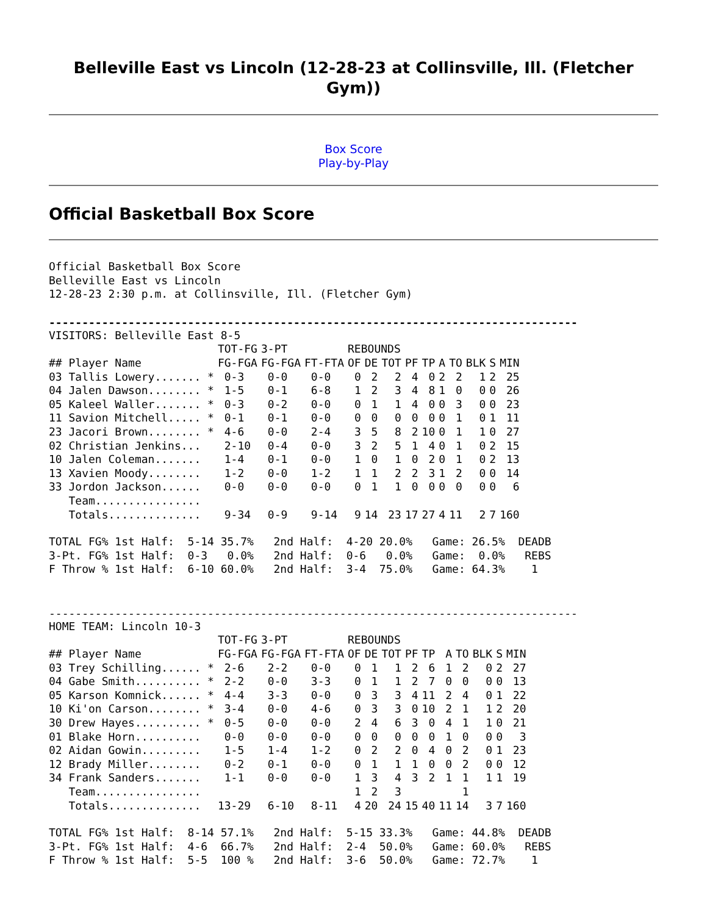Belleville East vs Lincoln (12-28-23 at Collinsville, Ill. (Fletcher Gym))
Box Score
Play-by-Play
Official Basketball Box Score
Official Basketball Box Score Belleville East vs Lincoln 12-28-23 2:30 p.m. at Collinsville, Ill. (Fletcher Gym)
--------------------------------------------------------------------------------
VISITORS: Belleville East 8-5
| | TOT-FG | 3-PT | | REBOUNDS | | | | | | | | | |
| --- | --- | --- | --- | --- | --- | --- | --- | --- | --- | --- | --- | --- | --- |
| ## Player Name | FG-FGA | FG-FGA | FT-FTA | OF | DE | TOT | PF | TP | A | TO | BLK | S | MIN |
| 03 Tallis Lowery....... * | 0-3 | 0-0 | 0-0 | 0 | 2 | 2 | 4 | 0 | 2 | 2 | 1 | 2 | 25 |
| 04 Jalen Dawson........ * | 1-5 | 0-1 | 6-8 | 1 | 2 | 3 | 4 | 8 | 1 | 0 | 0 | 0 | 26 |
| 05 Kaleel Waller....... * | 0-3 | 0-2 | 0-0 | 0 | 1 | 1 | 4 | 0 | 0 | 3 | 0 | 0 | 23 |
| 11 Savion Mitchell..... * | 0-1 | 0-1 | 0-0 | 0 | 0 | 0 | 0 | 0 | 0 | 1 | 0 | 1 | 11 |
| 23 Jacori Brown........ * | 4-6 | 0-0 | 2-4 | 3 | 5 | 8 | 2 | 10 | 0 | 1 | 1 | 0 | 27 |
| 02 Christian Jenkins... | 2-10 | 0-4 | 0-0 | 3 | 2 | 5 | 1 | 4 | 0 | 1 | 0 | 2 | 15 |
| 10 Jalen Coleman....... | 1-4 | 0-1 | 0-0 | 1 | 0 | 1 | 0 | 2 | 0 | 1 | 0 | 2 | 13 |
| 13 Xavien Moody........ | 1-2 | 0-0 | 1-2 | 1 | 1 | 2 | 2 | 3 | 1 | 2 | 0 | 0 | 14 |
| 33 Jordon Jackson...... | 0-0 | 0-0 | 0-0 | 0 | 1 | 1 | 0 | 0 | 0 | 0 | 0 | 0 | 6 |
| Team................ | | | | | | | | | | | | | |
| Totals.............. | 9-34 | 0-9 | 9-14 | 9 | 14 | 23 | 17 | 27 | 4 | 11 | 2 | 7 | 160 |
TOTAL FG% 1st Half: 5-14 35.7% 2nd Half: 4-20 20.0% Game: 26.5% DEADB 3-Pt. FG% 1st Half: 0-3 0.0% 2nd Half: 0-6 0.0% Game: 0.0% REBS F Throw % 1st Half: 6-10 60.0% 2nd Half: 3-4 75.0% Game: 64.3% 1
--------------------------------------------------------------------------------
HOME TEAM: Lincoln 10-3
| | TOT-FG | 3-PT | | REBOUNDS | | | | | | | | | |
| --- | --- | --- | --- | --- | --- | --- | --- | --- | --- | --- | --- | --- | --- |
| ## Player Name | FG-FGA | FG-FGA | FT-FTA | OF | DE | TOT | PF | TP | A | TO | BLK | S | MIN |
| 03 Trey Schilling...... * | 2-6 | 2-2 | 0-0 | 0 | 1 | 1 | 2 | 6 | 1 | 2 | 0 | 2 | 27 |
| 04 Gabe Smith.......... * | 2-2 | 0-0 | 3-3 | 0 | 1 | 1 | 2 | 7 | 0 | 0 | 0 | 0 | 13 |
| 05 Karson Komnick...... * | 4-4 | 3-3 | 0-0 | 0 | 3 | 3 | 4 | 11 | 2 | 4 | 0 | 1 | 22 |
| 10 Ki'on Carson........ * | 3-4 | 0-0 | 4-6 | 0 | 3 | 3 | 0 | 10 | 2 | 1 | 1 | 2 | 20 |
| 30 Drew Hayes.......... * | 0-5 | 0-0 | 0-0 | 2 | 4 | 6 | 3 | 0 | 4 | 1 | 1 | 0 | 21 |
| 01 Blake Horn.......... | 0-0 | 0-0 | 0-0 | 0 | 0 | 0 | 0 | 0 | 1 | 0 | 0 | 0 | 3 |
| 02 Aidan Gowin......... | 1-5 | 1-4 | 1-2 | 0 | 2 | 2 | 0 | 4 | 0 | 2 | 0 | 1 | 23 |
| 12 Brady Miller........ | 0-2 | 0-1 | 0-0 | 0 | 1 | 1 | 1 | 0 | 0 | 2 | 0 | 0 | 12 |
| 34 Frank Sanders....... | 1-1 | 0-0 | 0-0 | 1 | 3 | 4 | 3 | 2 | 1 | 1 | 1 | 1 | 19 |
| Team................ | | | | 1 | 2 | 3 | | | | 1 | | | |
| Totals.............. | 13-29 | 6-10 | 8-11 | 4 | 20 | 24 | 15 | 40 | 11 | 14 | 3 | 7 | 160 |
TOTAL FG% 1st Half: 8-14 57.1% 2nd Half: 5-15 33.3% Game: 44.8% DEADB 3-Pt. FG% 1st Half: 4-6 66.7% 2nd Half: 2-4 50.0% Game: 60.0% REBS F Throw % 1st Half: 5-5 100 % 2nd Half: 3-6 50.0% Game: 72.7% 1